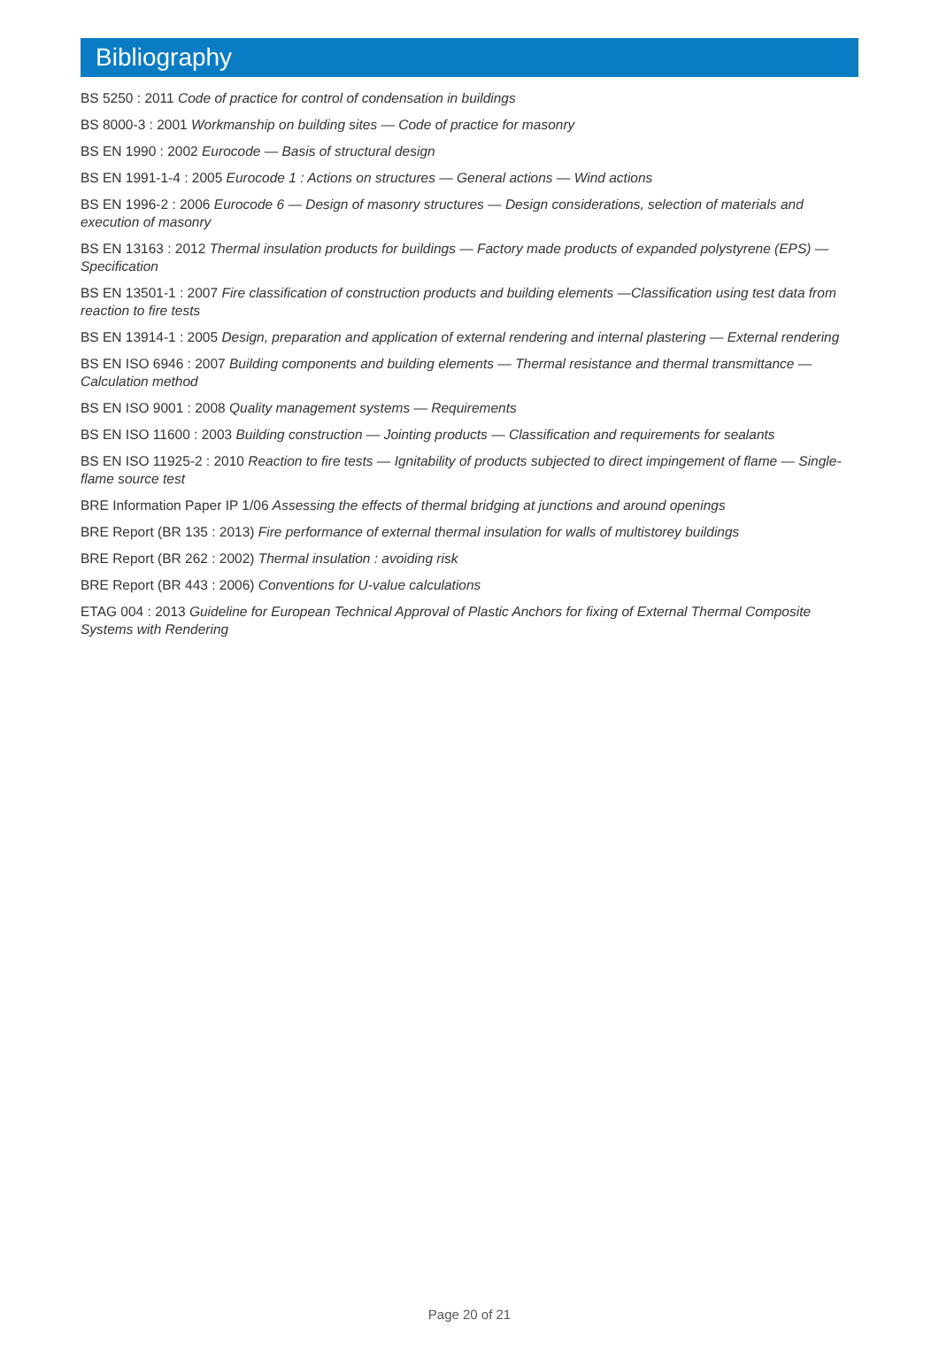Bibliography
BS 5250 : 2011 Code of practice for control of condensation in buildings
BS 8000-3 : 2001 Workmanship on building sites — Code of practice for masonry
BS EN 1990 : 2002 Eurocode — Basis of structural design
BS EN 1991-1-4 : 2005 Eurocode 1 : Actions on structures — General actions — Wind actions
BS EN 1996-2 : 2006 Eurocode 6 — Design of masonry structures — Design considerations, selection of materials and execution of masonry
BS EN 13163 : 2012 Thermal insulation products for buildings — Factory made products of expanded polystyrene (EPS) — Specification
BS EN 13501-1 : 2007 Fire classification of construction products and building elements —Classification using test data from reaction to fire tests
BS EN 13914-1 : 2005 Design, preparation and application of external rendering and internal plastering — External rendering
BS EN ISO 6946 : 2007 Building components and building elements — Thermal resistance and thermal transmittance — Calculation method
BS EN ISO 9001 : 2008 Quality management systems — Requirements
BS EN ISO 11600 : 2003 Building construction — Jointing products — Classification and requirements for sealants
BS EN ISO 11925-2 : 2010 Reaction to fire tests — Ignitability of products subjected to direct impingement of flame — Single-flame source test
BRE Information Paper IP 1/06 Assessing the effects of thermal bridging at junctions and around openings
BRE Report (BR 135 : 2013) Fire performance of external thermal insulation for walls of multistorey buildings
BRE Report (BR 262 : 2002) Thermal insulation : avoiding risk
BRE Report (BR 443 : 2006) Conventions for U-value calculations
ETAG 004 : 2013 Guideline for European Technical Approval of Plastic Anchors for fixing of External Thermal Composite Systems with Rendering
Page 20 of 21